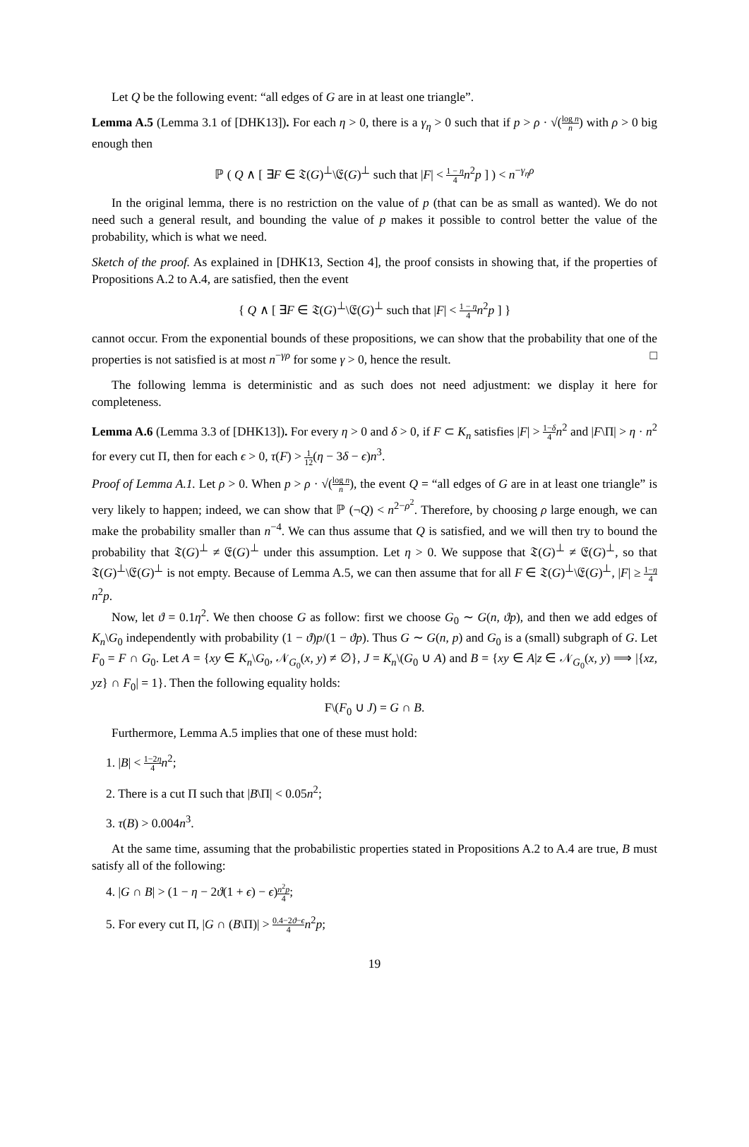Let Q be the following event: “all edges of G are in at least one triangle”.
Lemma A.5 (Lemma 3.1 of [DHK13]). For each η > 0, there is a γ<sub>η</sub> > 0 such that if p > ρ · √(log n n) with ρ > 0 big enough then
ℙ ( Q ∧ [ ∃F ∈ 𝔗(G)<sup>⊥</sup>\𝔈(G)<sup>⊥</sup> such that |F| < 1 − η 4 n<sup>2</sup>p ] ) < n<sup>−γ<sub>η</sub>ρ</sup>
In the original lemma, there is no restriction on the value of p (that can be as small as wanted). We do not need such a general result, and bounding the value of p makes it possible to control better the value of the probability, which is what we need.
Sketch of the proof. As explained in [DHK13, Section 4], the proof consists in showing that, if the properties of Propositions A.2 to A.4, are satisfied, then the event
{ Q ∧ [ ∃F ∈ 𝔗(G)<sup>⊥</sup>\𝔈(G)<sup>⊥</sup> such that |F| < 1 − η 4 n<sup>2</sup>p ] }
cannot occur. From the exponential bounds of these propositions, we can show that the probability that one of the properties is not satisfied is at most n<sup>−γρ</sup> for some γ > 0, hence the result. □
The following lemma is deterministic and as such does not need adjustment: we display it here for completeness.
Lemma A.6 (Lemma 3.3 of [DHK13]). For every η > 0 and δ > 0, if F ⊂ K<sub>n</sub> satisfies |F| > 1−δ 4 n<sup>2</sup> and |F\Π| > η · n<sup>2</sup> for every cut Π, then for each ϵ > 0, τ(F) > 1 12(η − 3δ − ϵ)n<sup>3</sup>.
Proof of Lemma A.1. Let ρ > 0. When p > ρ · √(log n n), the event Q = “all edges of G are in at least one triangle” is very likely to happen; indeed, we can show that ℙ (¬Q) < n<sup>2−ρ<sup>2</sup></sup>. Therefore, by choosing ρ large enough, we can make the probability smaller than n<sup>−4</sup>. We can thus assume that Q is satisfied, and we will then try to bound the probability that 𝔗(G)<sup>⊥</sup> ≠ 𝔈(G)<sup>⊥</sup> under this assumption. Let η > 0. We suppose that 𝔗(G)<sup>⊥</sup> ≠ 𝔈(G)<sup>⊥</sup>, so that 𝔗(G)<sup>⊥</sup>\𝔈(G)<sup>⊥</sup> is not empty. Because of Lemma A.5, we can then assume that for all F ∈ 𝔗(G)<sup>⊥</sup>\𝔈(G)<sup>⊥</sup>, |F| ≥ 1−η 4 n<sup>2</sup>p.
Now, let ϑ = 0.1η<sup>2</sup>. We then choose G as follow: first we choose G<sub>0</sub> ∼ G(n, ϑp), and then we add edges of K<sub>n</sub>\G<sub>0</sub> independently with probability (1 − ϑ)p/(1 − ϑp). Thus G ∼ G(n, p) and G<sub>0</sub> is a (small) subgraph of G. Let F<sub>0</sub> = F ∩ G<sub>0</sub>. Let A = {xy ∈ K<sub>n</sub>\G<sub>0</sub>, 𝒩<sub>G<sub>0</sub></sub>(x, y) ≠ ∅}, J = K<sub>n</sub>\(G<sub>0</sub> ∪ A) and B = {xy ∈ A|z ∈ 𝒩<sub>G<sub>0</sub></sub>(x, y) ⟹ |{xz, yz} ∩ F<sub>0</sub>| = 1}. Then the following equality holds:
F\(F<sub>0</sub> ∪ J) = G ∩ B.
Furthermore, Lemma A.5 implies that one of these must hold:
1. |B| < 1−2η 4 n<sup>2</sup>;
2. There is a cut Π such that |B\Π| < 0.05n<sup>2</sup>;
3. τ(B) > 0.004n<sup>3</sup>.
At the same time, assuming that the probabilistic properties stated in Propositions A.2 to A.4 are true, B must satisfy all of the following:
4. |G ∩ B| > (1 − η − 2ϑ(1 + ϵ) − ϵ)n<sup>2</sup>p 4;
5. For every cut Π, |G ∩ (B\Π)| > 0.4−2ϑ−ϵ 4 n<sup>2</sup>p;
19